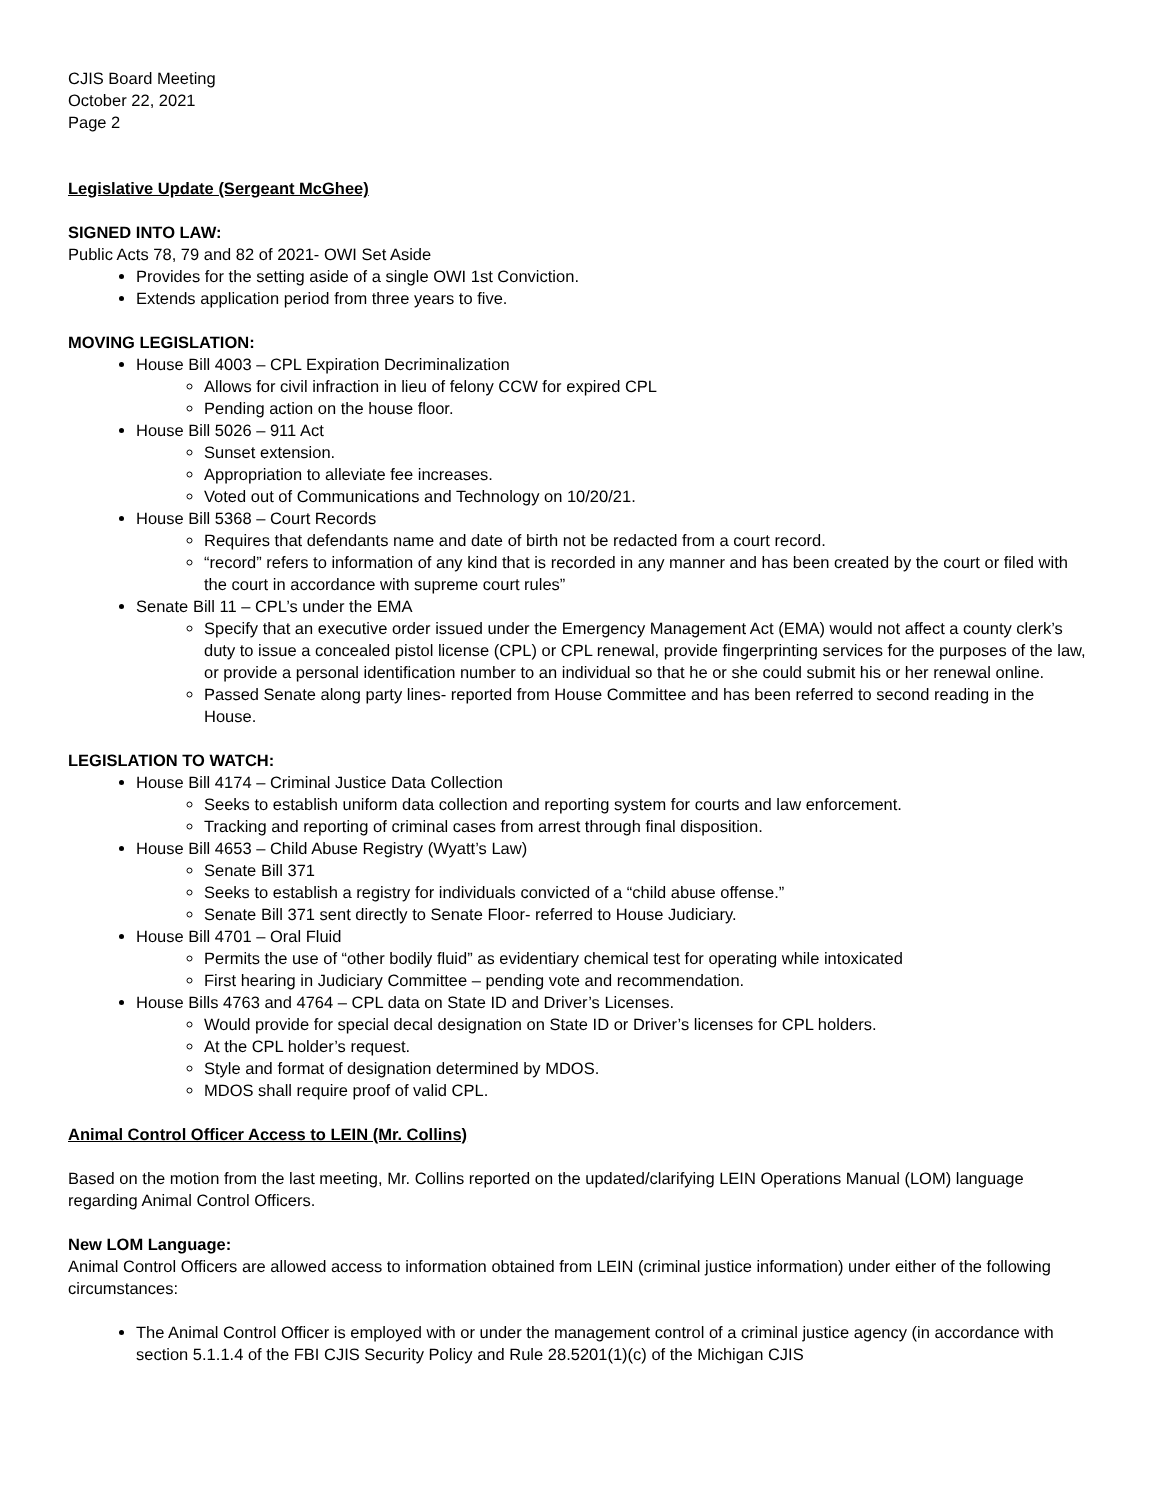CJIS Board Meeting
October 22, 2021
Page 2
Legislative Update (Sergeant McGhee)
SIGNED INTO LAW:
Public Acts 78, 79 and 82 of 2021- OWI Set Aside
Provides for the setting aside of a single OWI 1st Conviction.
Extends application period from three years to five.
MOVING LEGISLATION:
House Bill 4003 – CPL Expiration Decriminalization
Allows for civil infraction in lieu of felony CCW for expired CPL
Pending action on the house floor.
House Bill 5026 – 911 Act
Sunset extension.
Appropriation to alleviate fee increases.
Voted out of Communications and Technology on 10/20/21.
House Bill 5368 – Court Records
Requires that defendants name and date of birth not be redacted from a court record.
“record” refers to information of any kind that is recorded in any manner and has been created by the court or filed with the court in accordance with supreme court rules”
Senate Bill 11 – CPL’s under the EMA
Specify that an executive order issued under the Emergency Management Act (EMA) would not affect a county clerk’s duty to issue a concealed pistol license (CPL) or CPL renewal, provide fingerprinting services for the purposes of the law, or provide a personal identification number to an individual so that he or she could submit his or her renewal online.
Passed Senate along party lines- reported from House Committee and has been referred to second reading in the House.
LEGISLATION TO WATCH:
House Bill 4174 – Criminal Justice Data Collection
Seeks to establish uniform data collection and reporting system for courts and law enforcement.
Tracking and reporting of criminal cases from arrest through final disposition.
House Bill 4653 – Child Abuse Registry (Wyatt’s Law)
Senate Bill 371
Seeks to establish a registry for individuals convicted of a “child abuse offense.”
Senate Bill 371 sent directly to Senate Floor- referred to House Judiciary.
House Bill 4701 – Oral Fluid
Permits the use of “other bodily fluid” as evidentiary chemical test for operating while intoxicated
First hearing in Judiciary Committee – pending vote and recommendation.
House Bills 4763 and 4764 – CPL data on State ID and Driver’s Licenses.
Would provide for special decal designation on State ID or Driver’s licenses for CPL holders.
At the CPL holder’s request.
Style and format of designation determined by MDOS.
MDOS shall require proof of valid CPL.
Animal Control Officer Access to LEIN (Mr. Collins)
Based on the motion from the last meeting, Mr. Collins reported on the updated/clarifying LEIN Operations Manual (LOM) language regarding Animal Control Officers.
New LOM Language:
Animal Control Officers are allowed access to information obtained from LEIN (criminal justice information) under either of the following circumstances:
The Animal Control Officer is employed with or under the management control of a criminal justice agency (in accordance with section 5.1.1.4 of the FBI CJIS Security Policy and Rule 28.5201(1)(c) of the Michigan CJIS